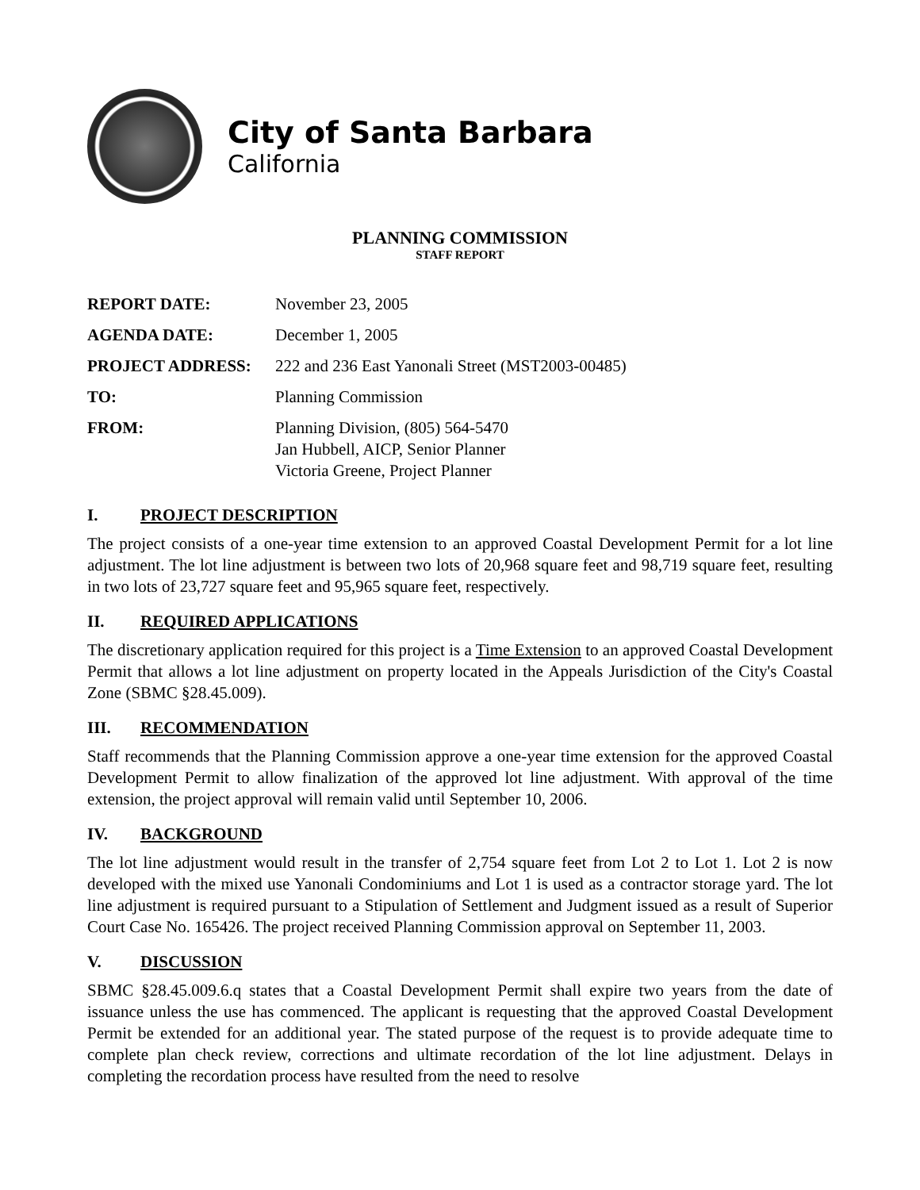City of Santa Barbara
California
PLANNING COMMISSION
STAFF REPORT
| REPORT DATE: | November 23, 2005 |
| AGENDA DATE: | December 1, 2005 |
| PROJECT ADDRESS: | 222 and 236 East Yanonali Street (MST2003-00485) |
| TO: | Planning Commission |
| FROM: | Planning Division, (805) 564-5470 Jan Hubbell, AICP, Senior Planner Victoria Greene, Project Planner |
I. PROJECT DESCRIPTION
The project consists of a one-year time extension to an approved Coastal Development Permit for a lot line adjustment. The lot line adjustment is between two lots of 20,968 square feet and 98,719 square feet, resulting in two lots of 23,727 square feet and 95,965 square feet, respectively.
II. REQUIRED APPLICATIONS
The discretionary application required for this project is a Time Extension to an approved Coastal Development Permit that allows a lot line adjustment on property located in the Appeals Jurisdiction of the City's Coastal Zone (SBMC §28.45.009).
III. RECOMMENDATION
Staff recommends that the Planning Commission approve a one-year time extension for the approved Coastal Development Permit to allow finalization of the approved lot line adjustment. With approval of the time extension, the project approval will remain valid until September 10, 2006.
IV. BACKGROUND
The lot line adjustment would result in the transfer of 2,754 square feet from Lot 2 to Lot 1. Lot 2 is now developed with the mixed use Yanonali Condominiums and Lot 1 is used as a contractor storage yard. The lot line adjustment is required pursuant to a Stipulation of Settlement and Judgment issued as a result of Superior Court Case No. 165426. The project received Planning Commission approval on September 11, 2003.
V. DISCUSSION
SBMC §28.45.009.6.q states that a Coastal Development Permit shall expire two years from the date of issuance unless the use has commenced. The applicant is requesting that the approved Coastal Development Permit be extended for an additional year. The stated purpose of the request is to provide adequate time to complete plan check review, corrections and ultimate recordation of the lot line adjustment. Delays in completing the recordation process have resulted from the need to resolve